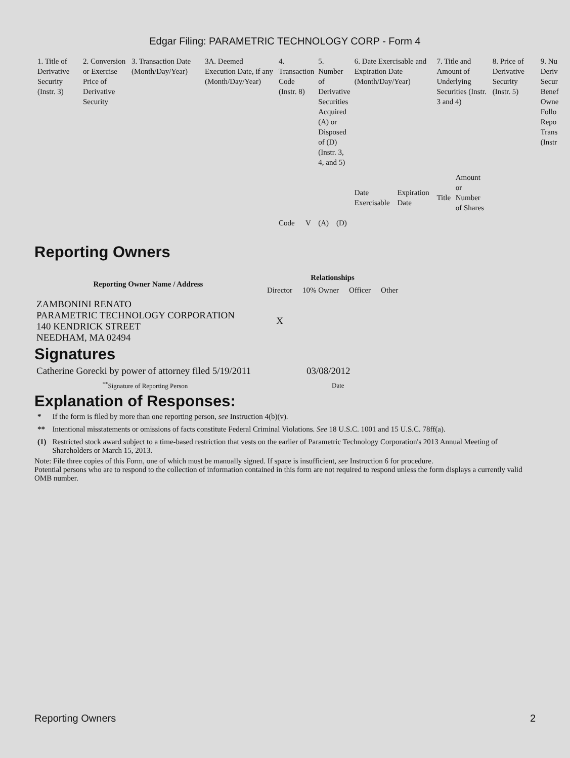Edgar Filing: PARAMETRIC TECHNOLOGY CORP - Form 4
| 1. Title of Derivative Security (Instr. 3) | 2. Conversion or Exercise Price of Derivative Security | 3. Transaction Date (Month/Day/Year) | 3A. Deemed Execution Date, if any (Month/Day/Year) | 4. Transaction Code (Instr. 8) | | 5. Number of Derivative Securities Acquired (A) or Disposed of (D) (Instr. 3, 4, and 5) | | 6. Date Exercisable and Expiration Date (Month/Day/Year) | | 7. Title and Amount of Underlying Securities (Instr. 3 and 4) | | 8. Price of Derivative Security (Instr. 5) | 9. Nu Deriv Secur Benef Owne Follo Repo Trans (Instr |
| --- | --- | --- | --- | --- | --- | --- | --- | --- | --- | --- | --- | --- | --- |
| | | | | Code | V | (A) | (D) | Date Exercisable | Expiration Date | Title | Amount or Number of Shares | | |
Reporting Owners
| Reporting Owner Name / Address | Relationships | | | |
| --- | --- | --- | --- | --- |
| | Director | 10% Owner | Officer | Other |
| ZAMBONINI RENATO PARAMETRIC TECHNOLOGY CORPORATION 140 KENDRICK STREET NEEDHAM, MA 02494 | X | | | |
Signatures
| Catherine Gorecki by power of attorney filed 5/19/2011 | 03/08/2012 |
| <sup>**</sup> Signature of Reporting Person | Date |
Explanation of Responses:
| * | If the form is filed by more than one reporting person, see Instruction 4(b)(v). |
| ** | Intentional misstatements or omissions of facts constitute Federal Criminal Violations. See 18 U.S.C. 1001 and 15 U.S.C. 78ff(a). |
| (1) | Restricted stock award subject to a time-based restriction that vests on the earlier of Parametric Technology Corporation's 2013 Annual Meeting of Shareholders or March 15, 2013. |
Note: File three copies of this Form, one of which must be manually signed. If space is insufficient, see Instruction 6 for procedure.
Potential persons who are to respond to the collection of information contained in this form are not required to respond unless the form displays a currently valid OMB number.
Reporting Owners 2